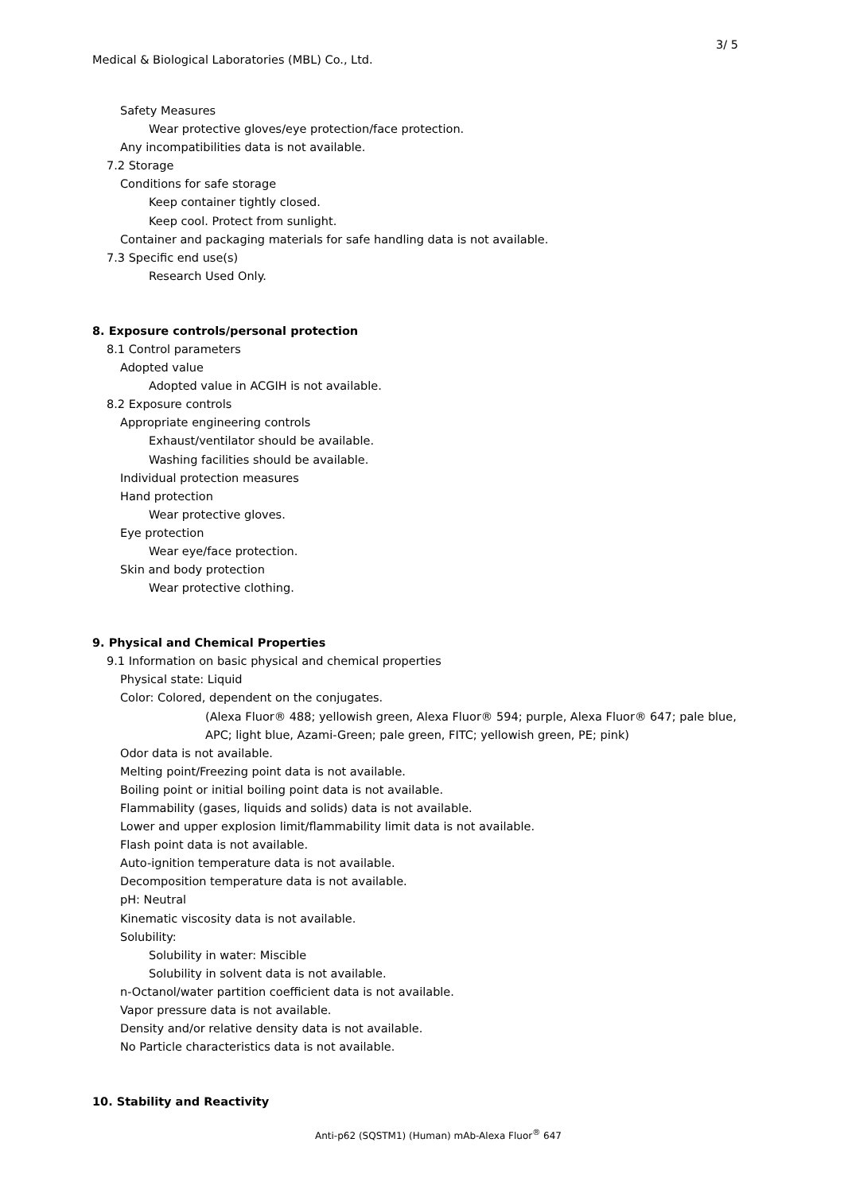3/ 5
Medical & Biological Laboratories (MBL) Co., Ltd.
Safety Measures
Wear protective gloves/eye protection/face protection.
Any incompatibilities data is not available.
7.2 Storage
Conditions for safe storage
Keep container tightly closed.
Keep cool. Protect from sunlight.
Container and packaging materials for safe handling data is not available.
7.3 Specific end use(s)
Research Used Only.
8. Exposure controls/personal protection
8.1 Control parameters
Adopted value
Adopted value in ACGIH is not available.
8.2 Exposure controls
Appropriate engineering controls
Exhaust/ventilator should be available.
Washing facilities should be available.
Individual protection measures
Hand protection
Wear protective gloves.
Eye protection
Wear eye/face protection.
Skin and body protection
Wear protective clothing.
9. Physical and Chemical Properties
9.1 Information on basic physical and chemical properties
Physical state: Liquid
Color: Colored, dependent on the conjugates.
(Alexa Fluor® 488; yellowish green, Alexa Fluor® 594; purple, Alexa Fluor® 647; pale blue,
APC; light blue, Azami-Green; pale green, FITC; yellowish green, PE; pink)
Odor data is not available.
Melting point/Freezing point data is not available.
Boiling point or initial boiling point data is not available.
Flammability (gases, liquids and solids) data is not available.
Lower and upper explosion limit/flammability limit data is not available.
Flash point data is not available.
Auto-ignition temperature data is not available.
Decomposition temperature data is not available.
pH: Neutral
Kinematic viscosity data is not available.
Solubility:
Solubility in water: Miscible
Solubility in solvent data is not available.
n-Octanol/water partition coefficient data is not available.
Vapor pressure data is not available.
Density and/or relative density data is not available.
No Particle characteristics data is not available.
10. Stability and Reactivity
Anti-p62 (SQSTM1) (Human) mAb-Alexa Fluor<sup>®</sup> 647